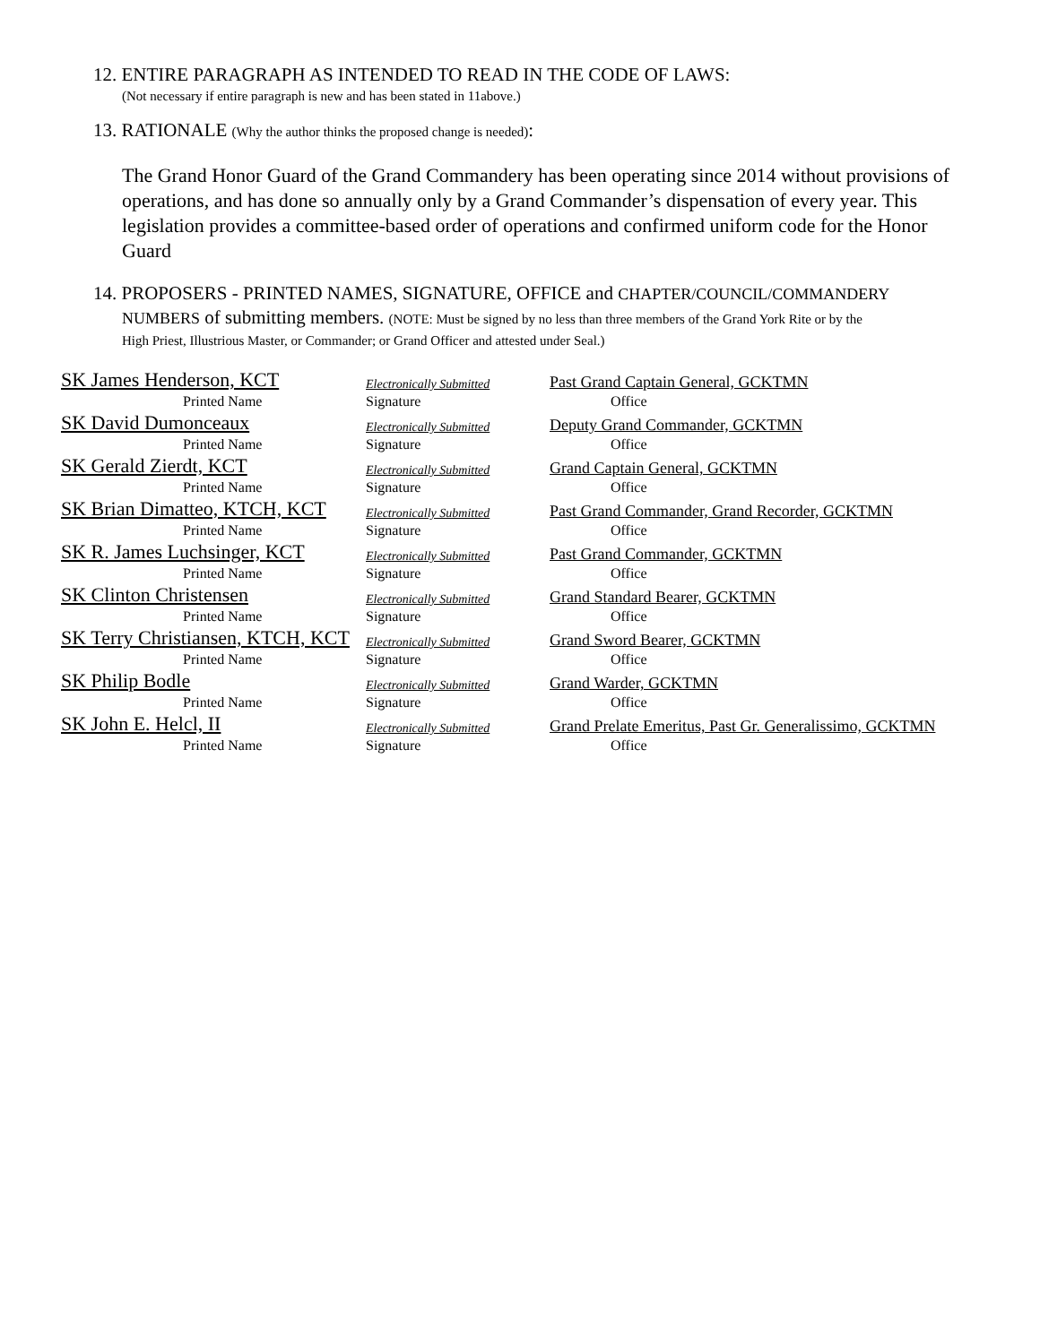12. ENTIRE PARAGRAPH AS INTENDED TO READ IN THE CODE OF LAWS:
(Not necessary if entire paragraph is new and has been stated in 11above.)
13. RATIONALE (Why the author thinks the proposed change is needed):
The Grand Honor Guard of the Grand Commandery has been operating since 2014 without provisions of operations, and has done so annually only by a Grand Commander’s dispensation of every year. This legislation provides a committee-based order of operations and confirmed uniform code for the Honor Guard
14. PROPOSERS - PRINTED NAMES, SIGNATURE, OFFICE and CHAPTER/COUNCIL/COMMANDERY
NUMBERS of submitting members. (NOTE: Must be signed by no less than three members of the Grand York Rite or by the
High Priest, Illustrious Master, or Commander; or Grand Officer and attested under Seal.)
| SK James Henderson, KCT | Electronically Submitted | Past Grand Captain General, GCKTMN |
| Printed Name | Signature | Office |
| SK David Dumonceaux | Electronically Submitted | Deputy Grand Commander, GCKTMN |
| Printed Name | Signature | Office |
| SK Gerald Zierdt, KCT | Electronically Submitted | Grand Captain General, GCKTMN |
| Printed Name | Signature | Office |
| SK Brian Dimatteo, KTCH, KCT | Electronically Submitted | Past Grand Commander, Grand Recorder, GCKTMN |
| Printed Name | Signature | Office |
| SK R. James Luchsinger, KCT | Electronically Submitted | Past Grand Commander, GCKTMN |
| Printed Name | Signature | Office |
| SK Clinton Christensen | Electronically Submitted | Grand Standard Bearer, GCKTMN |
| Printed Name | Signature | Office |
| SK Terry Christiansen, KTCH, KCT | Electronically Submitted | Grand Sword Bearer, GCKTMN |
| Printed Name | Signature | Office |
| SK Philip Bodle | Electronically Submitted | Grand Warder, GCKTMN |
| Printed Name | Signature | Office |
| SK John E. Helcl, II | Electronically Submitted | Grand Prelate Emeritus, Past Gr. Generalissimo, GCKTMN |
| Printed Name | Signature | Office |